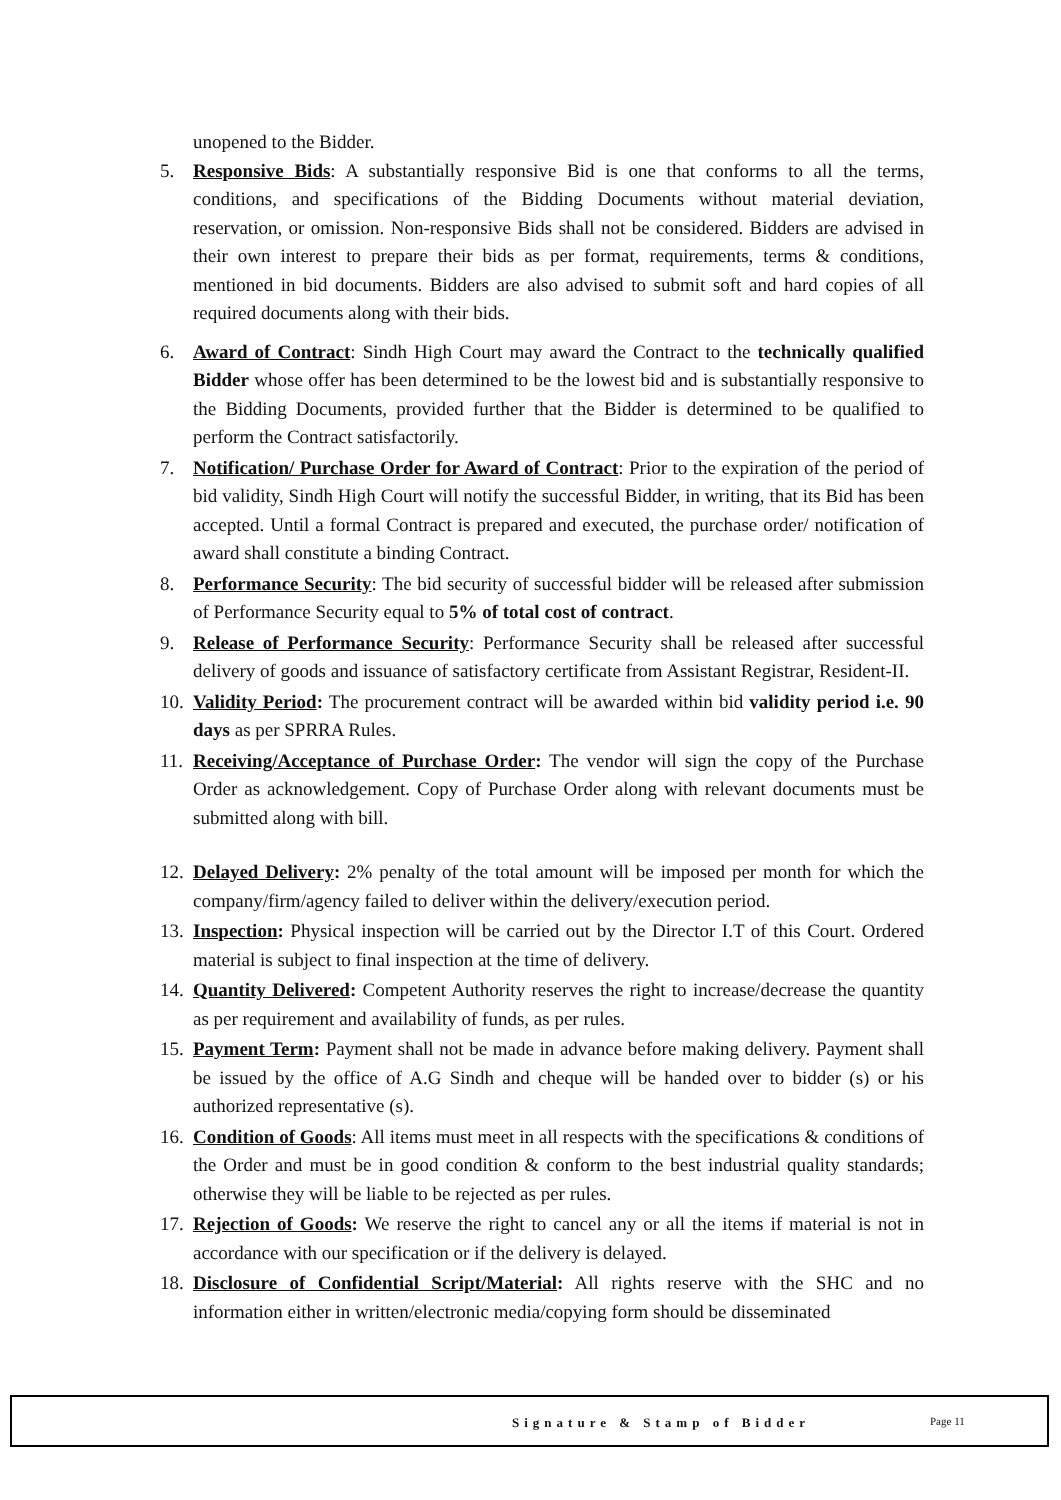unopened to the Bidder.
5. Responsive Bids: A substantially responsive Bid is one that conforms to all the terms, conditions, and specifications of the Bidding Documents without material deviation, reservation, or omission. Non-responsive Bids shall not be considered. Bidders are advised in their own interest to prepare their bids as per format, requirements, terms & conditions, mentioned in bid documents. Bidders are also advised to submit soft and hard copies of all required documents along with their bids.
6. Award of Contract: Sindh High Court may award the Contract to the technically qualified Bidder whose offer has been determined to be the lowest bid and is substantially responsive to the Bidding Documents, provided further that the Bidder is determined to be qualified to perform the Contract satisfactorily.
7. Notification/ Purchase Order for Award of Contract: Prior to the expiration of the period of bid validity, Sindh High Court will notify the successful Bidder, in writing, that its Bid has been accepted. Until a formal Contract is prepared and executed, the purchase order/ notification of award shall constitute a binding Contract.
8. Performance Security: The bid security of successful bidder will be released after submission of Performance Security equal to 5% of total cost of contract.
9. Release of Performance Security: Performance Security shall be released after successful delivery of goods and issuance of satisfactory certificate from Assistant Registrar, Resident-II.
10.
Validity Period: The procurement contract will be awarded within bid validity period i.e. 90 days as per SPRRA Rules.
11.
Receiving/Acceptance of Purchase Order: The vendor will sign the copy of the Purchase Order as acknowledgement. Copy of Purchase Order along with relevant documents must be submitted along with bill.
12.
Delayed Delivery: 2% penalty of the total amount will be imposed per month for which the company/firm/agency failed to deliver within the delivery/execution period.
13.
Inspection: Physical inspection will be carried out by the Director I.T of this Court. Ordered material is subject to final inspection at the time of delivery.
14.
Quantity Delivered: Competent Authority reserves the right to increase/decrease the quantity as per requirement and availability of funds, as per rules.
15.
Payment Term: Payment shall not be made in advance before making delivery. Payment shall be issued by the office of A.G Sindh and cheque will be handed over to bidder (s) or his authorized representative (s).
16.
Condition of Goods: All items must meet in all respects with the specifications & conditions of the Order and must be in good condition & conform to the best industrial quality standards; otherwise they will be liable to be rejected as per rules.
17.
Rejection of Goods: We reserve the right to cancel any or all the items if material is not in accordance with our specification or if the delivery is delayed.
18.
Disclosure of Confidential Script/Material: All rights reserve with the SHC and no information either in written/electronic media/copying form should be disseminated
Signature & Stamp of Bidder Page 11